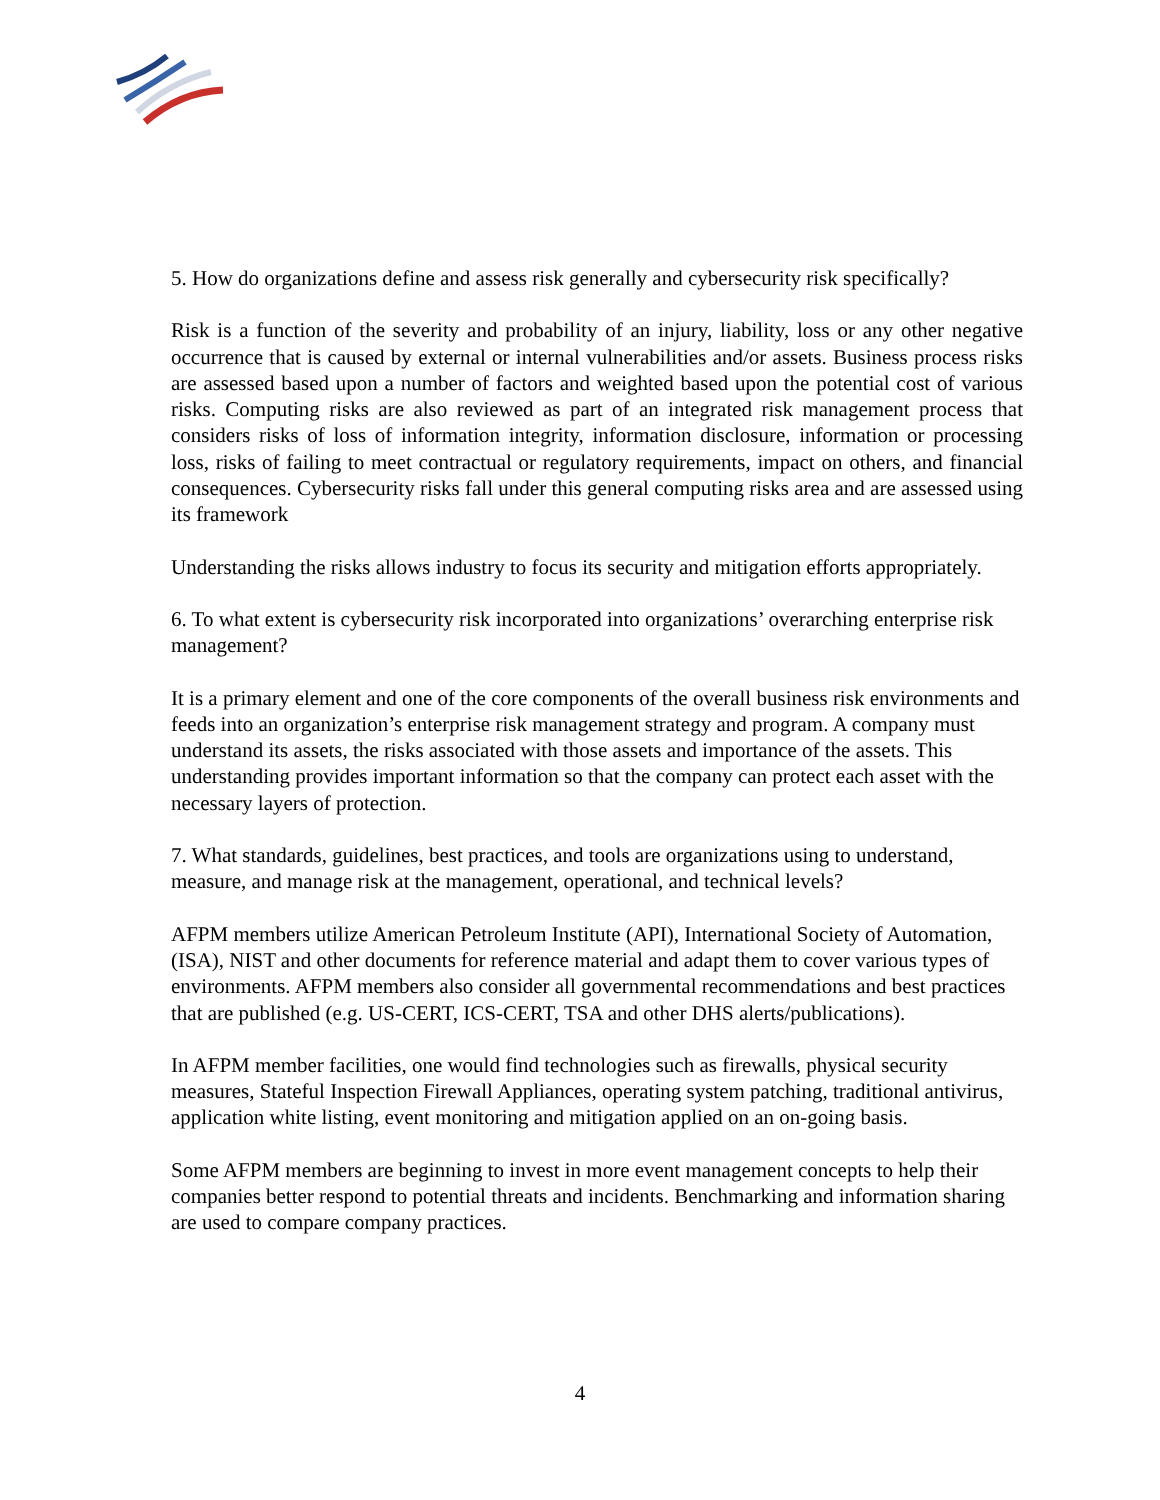5. How do organizations define and assess risk generally and cybersecurity risk specifically?
Risk is a function of the severity and probability of an injury, liability, loss or any other negative occurrence that is caused by external or internal vulnerabilities and/or assets. Business process risks are assessed based upon a number of factors and weighted based upon the potential cost of various risks. Computing risks are also reviewed as part of an integrated risk management process that considers risks of loss of information integrity, information disclosure, information or processing loss, risks of failing to meet contractual or regulatory requirements, impact on others, and financial consequences. Cybersecurity risks fall under this general computing risks area and are assessed using its framework
Understanding the risks allows industry to focus its security and mitigation efforts appropriately.
6. To what extent is cybersecurity risk incorporated into organizations’ overarching enterprise risk management?
It is a primary element and one of the core components of the overall business risk environments and feeds into an organization’s enterprise risk management strategy and program. A company must understand its assets, the risks associated with those assets and importance of the assets. This understanding provides important information so that the company can protect each asset with the necessary layers of protection.
7. What standards, guidelines, best practices, and tools are organizations using to understand, measure, and manage risk at the management, operational, and technical levels?
AFPM members utilize American Petroleum Institute (API), International Society of Automation, (ISA), NIST and other documents for reference material and adapt them to cover various types of environments. AFPM members also consider all governmental recommendations and best practices that are published (e.g. US-CERT, ICS-CERT, TSA and other DHS alerts/publications).
In AFPM member facilities, one would find technologies such as firewalls, physical security measures, Stateful Inspection Firewall Appliances, operating system patching, traditional antivirus, application white listing, event monitoring and mitigation applied on an on-going basis.
Some AFPM members are beginning to invest in more event management concepts to help their companies better respond to potential threats and incidents. Benchmarking and information sharing are used to compare company practices.
4